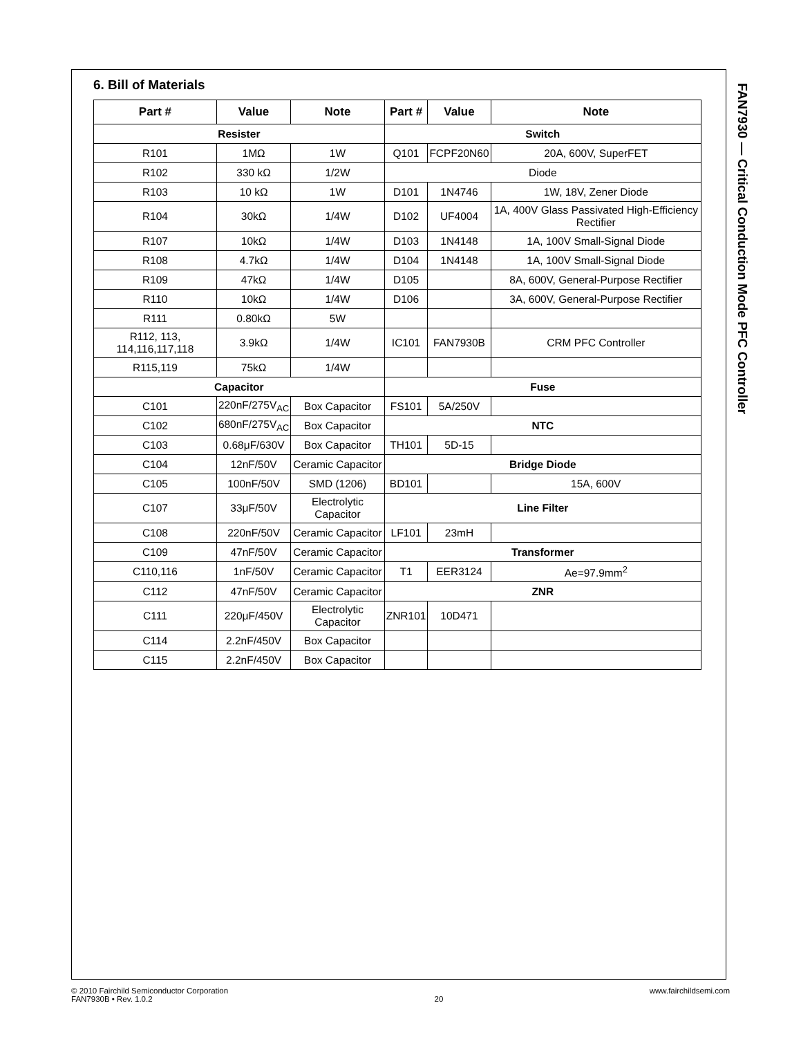FAN7930 — Critical Conduction Mode PFC Controller
6. Bill of Materials
| Part # | Value | Note | Part # | Value | Note |
| --- | --- | --- | --- | --- | --- |
| Resister | | | Switch | | |
| R101 | 1MΩ | 1W | Q101 | FCPF20N60 | 20A, 600V, SuperFET |
| R102 | 330 kΩ | 1/2W | Diode | | |
| R103 | 10 kΩ | 1W | D101 | 1N4746 | 1W, 18V, Zener Diode |
| R104 | 30kΩ | 1/4W | D102 | UF4004 | 1A, 400V Glass Passivated High-Efficiency Rectifier |
| R107 | 10kΩ | 1/4W | D103 | 1N4148 | 1A, 100V Small-Signal Diode |
| R108 | 4.7kΩ | 1/4W | D104 | 1N4148 | 1A, 100V Small-Signal Diode |
| R109 | 47kΩ | 1/4W | D105 | | 8A, 600V, General-Purpose Rectifier |
| R110 | 10kΩ | 1/4W | D106 | | 3A, 600V, General-Purpose Rectifier |
| R111 | 0.80kΩ | 5W | | | |
| R112, 113, 114,116,117,118 | 3.9kΩ | 1/4W | IC101 | FAN7930B | CRM PFC Controller |
| R115,119 | 75kΩ | 1/4W | | | |
| Capacitor | | | Fuse | | |
| C101 | 220nF/275V<sub>AC</sub> | Box Capacitor | FS101 | 5A/250V | |
| C102 | 680nF/275V<sub>AC</sub> | Box Capacitor | NTC | | |
| C103 | 0.68μF/630V | Box Capacitor | TH101 | 5D-15 | |
| C104 | 12nF/50V | Ceramic Capacitor | Bridge Diode | | |
| C105 | 100nF/50V | SMD (1206) | BD101 | | 15A, 600V |
| C107 | 33μF/50V | Electrolytic Capacitor | Line Filter | | |
| C108 | 220nF/50V | Ceramic Capacitor | LF101 | 23mH | |
| C109 | 47nF/50V | Ceramic Capacitor | Transformer | | |
| C110,116 | 1nF/50V | Ceramic Capacitor | T1 | EER3124 | Ae=97.9mm<sup>2</sup> |
| C112 | 47nF/50V | Ceramic Capacitor | ZNR | | |
| C111 | 220μF/450V | Electrolytic Capacitor | ZNR101 | 10D471 | |
| C114 | 2.2nF/450V | Box Capacitor | | | |
| C115 | 2.2nF/450V | Box Capacitor | | | |
© 2010 Fairchild Semiconductor Corporation
FAN7930B • Rev. 1.0.2
20 www.fairchildsemi.com